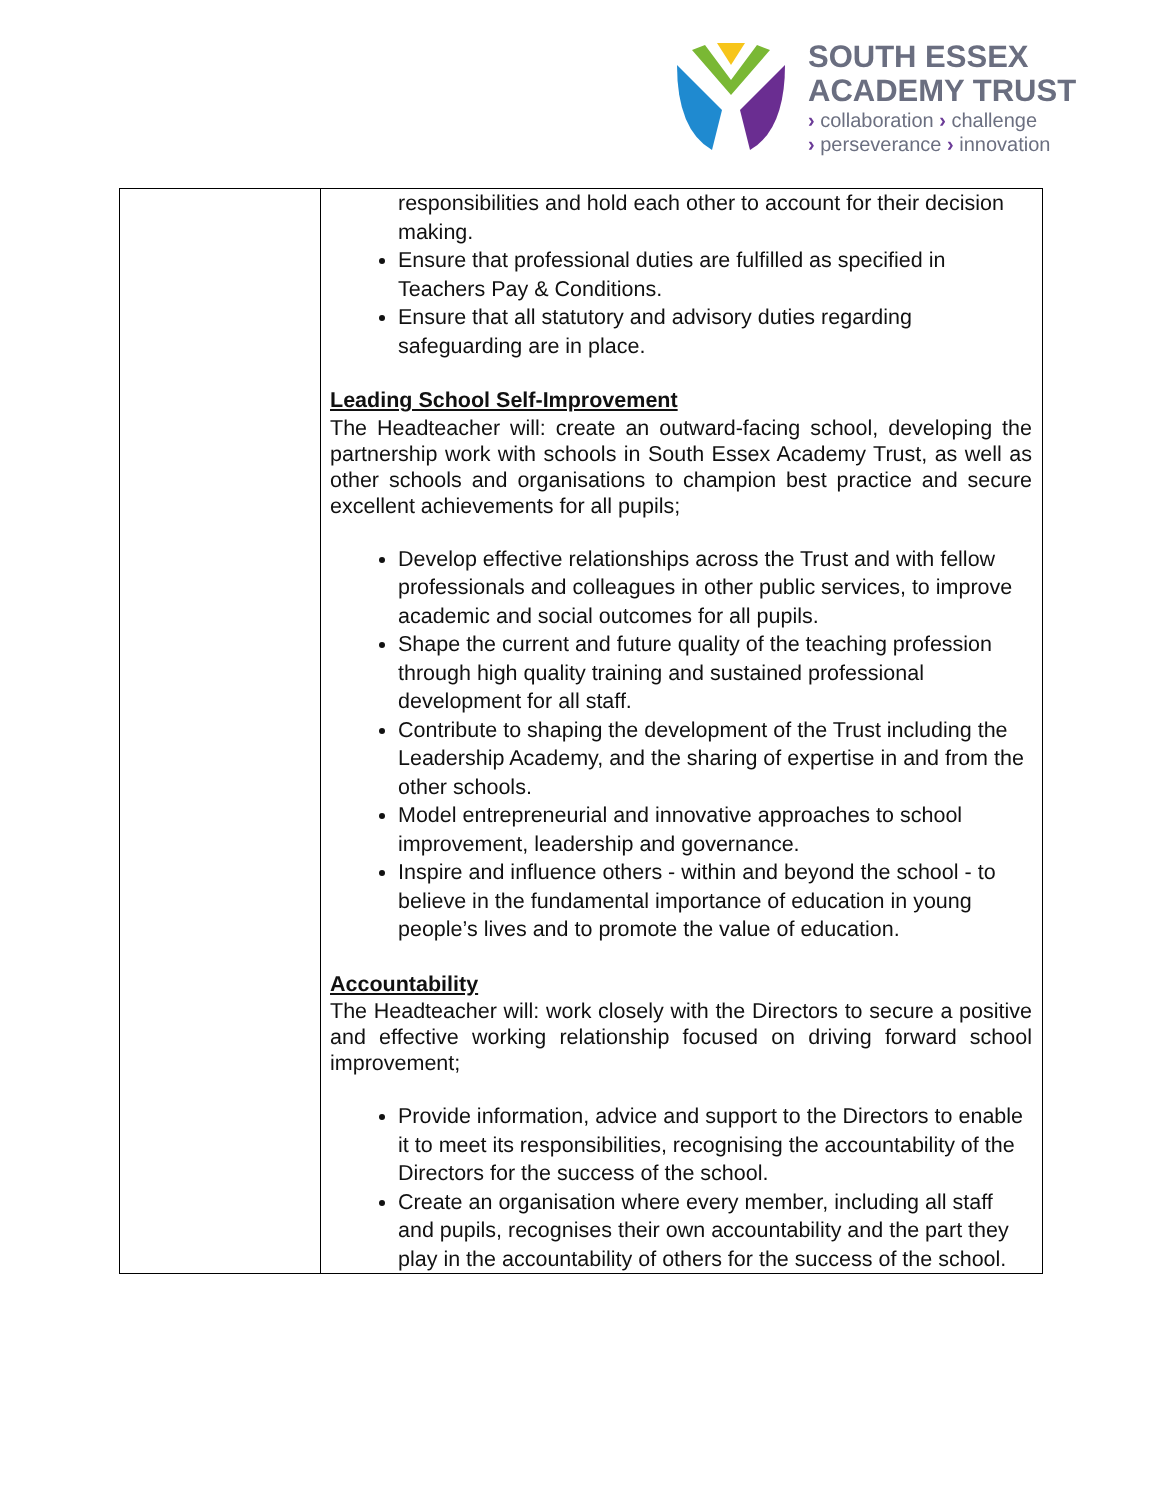SOUTH ESSEX
ACADEMY TRUST
› collaboration › challenge
› perseverance › innovation
| | responsibilities and hold each other to account for their decision making. Ensure that professional duties are fulfilled as specified in Teachers Pay & Conditions. Ensure that all statutory and advisory duties regarding safeguarding are in place. Leading School Self-Improvement The Headteacher will: create an outward-facing school, developing the partnership work with schools in South Essex Academy Trust, as well as other schools and organisations to champion best practice and secure excellent achievements for all pupils; Develop effective relationships across the Trust and with fellow professionals and colleagues in other public services, to improve academic and social outcomes for all pupils. Shape the current and future quality of the teaching profession through high quality training and sustained professional development for all staff. Contribute to shaping the development of the Trust including the Leadership Academy, and the sharing of expertise in and from the other schools. Model entrepreneurial and innovative approaches to school improvement, leadership and governance. Inspire and influence others - within and beyond the school - to believe in the fundamental importance of education in young people’s lives and to promote the value of education. Accountability The Headteacher will: work closely with the Directors to secure a positive and effective working relationship focused on driving forward school improvement; Provide information, advice and support to the Directors to enable it to meet its responsibilities, recognising the accountability of the Directors for the success of the school. Create an organisation where every member, including all staff and pupils, recognises their own accountability and the part they play in the accountability of others for the success of the school. |